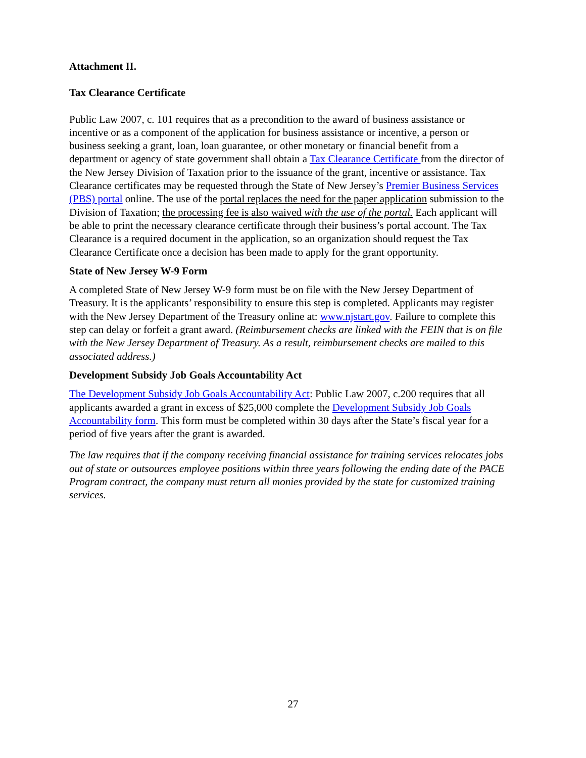Attachment II.
Tax Clearance Certificate
Public Law 2007, c. 101 requires that as a precondition to the award of business assistance or incentive or as a component of the application for business assistance or incentive, a person or business seeking a grant, loan, loan guarantee, or other monetary or financial benefit from a department or agency of state government shall obtain a Tax Clearance Certificate from the director of the New Jersey Division of Taxation prior to the issuance of the grant, incentive or assistance. Tax Clearance certificates may be requested through the State of New Jersey’s Premier Business Services (PBS) portal online. The use of the portal replaces the need for the paper application submission to the Division of Taxation; the processing fee is also waived with the use of the portal. Each applicant will be able to print the necessary clearance certificate through their business’s portal account. The Tax Clearance is a required document in the application, so an organization should request the Tax Clearance Certificate once a decision has been made to apply for the grant opportunity.
State of New Jersey W-9 Form
A completed State of New Jersey W-9 form must be on file with the New Jersey Department of Treasury. It is the applicants’ responsibility to ensure this step is completed. Applicants may register with the New Jersey Department of the Treasury online at: www.njstart.gov. Failure to complete this step can delay or forfeit a grant award. (Reimbursement checks are linked with the FEIN that is on file with the New Jersey Department of Treasury. As a result, reimbursement checks are mailed to this associated address.)
Development Subsidy Job Goals Accountability Act
The Development Subsidy Job Goals Accountability Act: Public Law 2007, c.200 requires that all applicants awarded a grant in excess of $25,000 complete the Development Subsidy Job Goals Accountability form. This form must be completed within 30 days after the State’s fiscal year for a period of five years after the grant is awarded.
The law requires that if the company receiving financial assistance for training services relocates jobs out of state or outsources employee positions within three years following the ending date of the PACE Program contract, the company must return all monies provided by the state for customized training services.
27